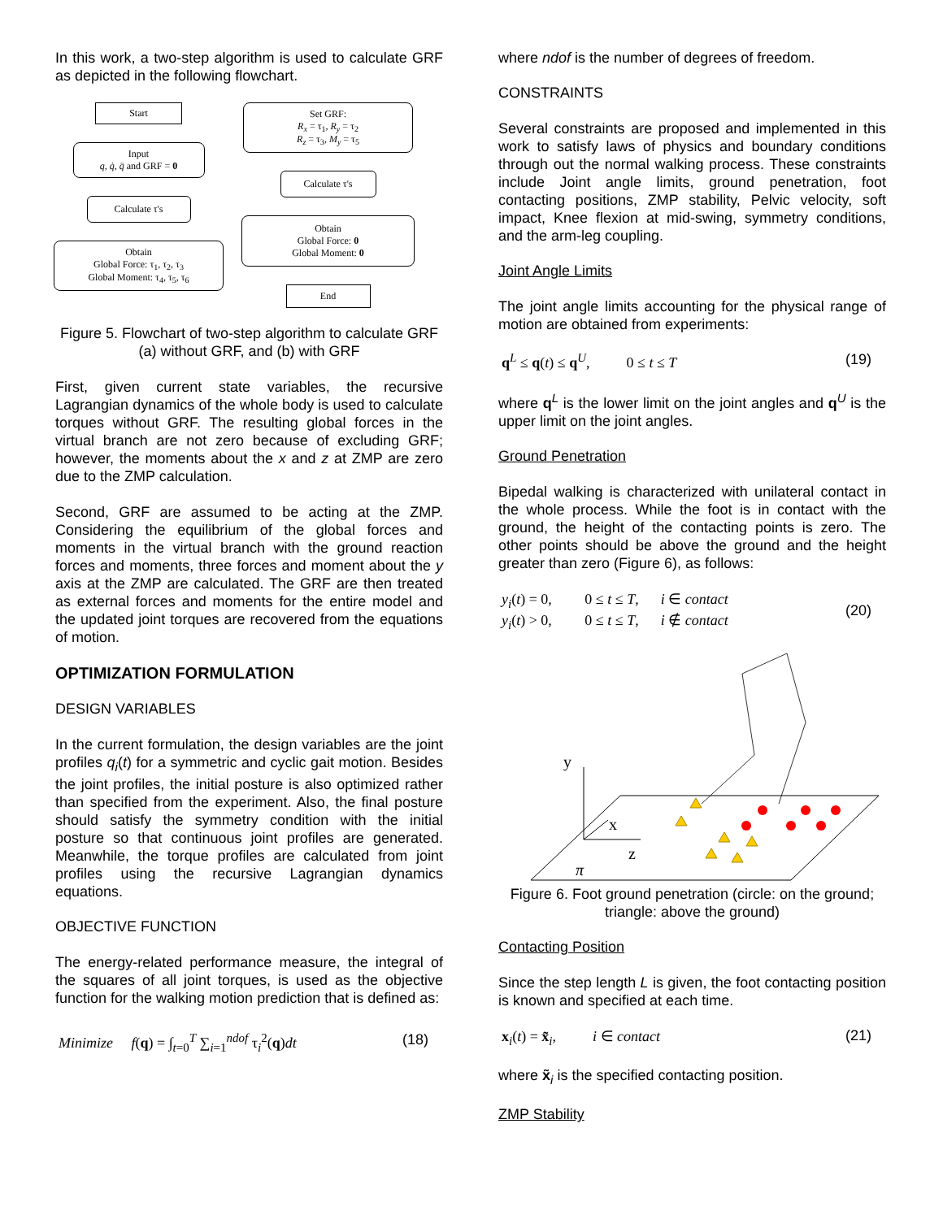In this work, a two-step algorithm is used to calculate GRF as depicted in the following flowchart.
Start
Input
q, q̇, q̈ and GRF = 0
Calculate τ's
Obtain
Global Force: τ<sub>1</sub>, τ<sub>2</sub>, τ<sub>3</sub>
Global Moment: τ<sub>4</sub>, τ<sub>5</sub>, τ<sub>6</sub>
Set GRF:
R<sub>x</sub> = τ<sub>1</sub>, R<sub>y</sub> = τ<sub>2</sub>
R<sub>z</sub> = τ<sub>3</sub>, M<sub>y</sub> = τ<sub>5</sub>
Calculate τ's
Obtain
Global Force: 0
Global Moment: 0
End
Figure 5. Flowchart of two-step algorithm to calculate GRF (a) without GRF, and (b) with GRF
First, given current state variables, the recursive Lagrangian dynamics of the whole body is used to calculate torques without GRF. The resulting global forces in the virtual branch are not zero because of excluding GRF; however, the moments about the x and z at ZMP are zero due to the ZMP calculation.
Second, GRF are assumed to be acting at the ZMP. Considering the equilibrium of the global forces and moments in the virtual branch with the ground reaction forces and moments, three forces and moment about the y axis at the ZMP are calculated. The GRF are then treated as external forces and moments for the entire model and the updated joint torques are recovered from the equations of motion.
OPTIMIZATION FORMULATION
DESIGN VARIABLES
In the current formulation, the design variables are the joint profiles q<sub>i</sub>(t) for a symmetric and cyclic gait motion. Besides the joint profiles, the initial posture is also optimized rather than specified from the experiment. Also, the final posture should satisfy the symmetry condition with the initial posture so that continuous joint profiles are generated. Meanwhile, the torque profiles are calculated from joint profiles using the recursive Lagrangian dynamics equations.
OBJECTIVE FUNCTION
The energy-related performance measure, the integral of the squares of all joint torques, is used as the objective function for the walking motion prediction that is defined as:
Minimize f(q) = ∫<sub>t=0</sub><sup>T</sup> ∑<sub>i=1</sub><sup>ndof</sup> τ<sub>i</sub><sup>2</sup>(q)dt (18)
where ndof is the number of degrees of freedom.
CONSTRAINTS
Several constraints are proposed and implemented in this work to satisfy laws of physics and boundary conditions through out the normal walking process. These constraints include Joint angle limits, ground penetration, foot contacting positions, ZMP stability, Pelvic velocity, soft impact, Knee flexion at mid-swing, symmetry conditions, and the arm-leg coupling.
Joint Angle Limits
The joint angle limits accounting for the physical range of motion are obtained from experiments:
q<sup>L</sup> ≤ q(t) ≤ q<sup>U</sup>, 0 ≤ t ≤ T (19)
where q<sup>L</sup> is the lower limit on the joint angles and q<sup>U</sup> is the upper limit on the joint angles.
Ground Penetration
Bipedal walking is characterized with unilateral contact in the whole process. While the foot is in contact with the ground, the height of the contacting points is zero. The other points should be above the ground and the height greater than zero (Figure 6), as follows:
y<sub>i</sub>(t) = 0, 0 ≤ t ≤ T, i ∈ contact
y<sub>i</sub>(t) > 0, 0 ≤ t ≤ T, i ∉ contact (20)
y
x
z
π
Figure 6. Foot ground penetration (circle: on the ground; triangle: above the ground)
Contacting Position
Since the step length L is given, the foot contacting position is known and specified at each time.
x<sub>i</sub>(t) = x̃<sub>i</sub>, i ∈ contact (21)
where x̃<sub>i</sub> is the specified contacting position.
ZMP Stability